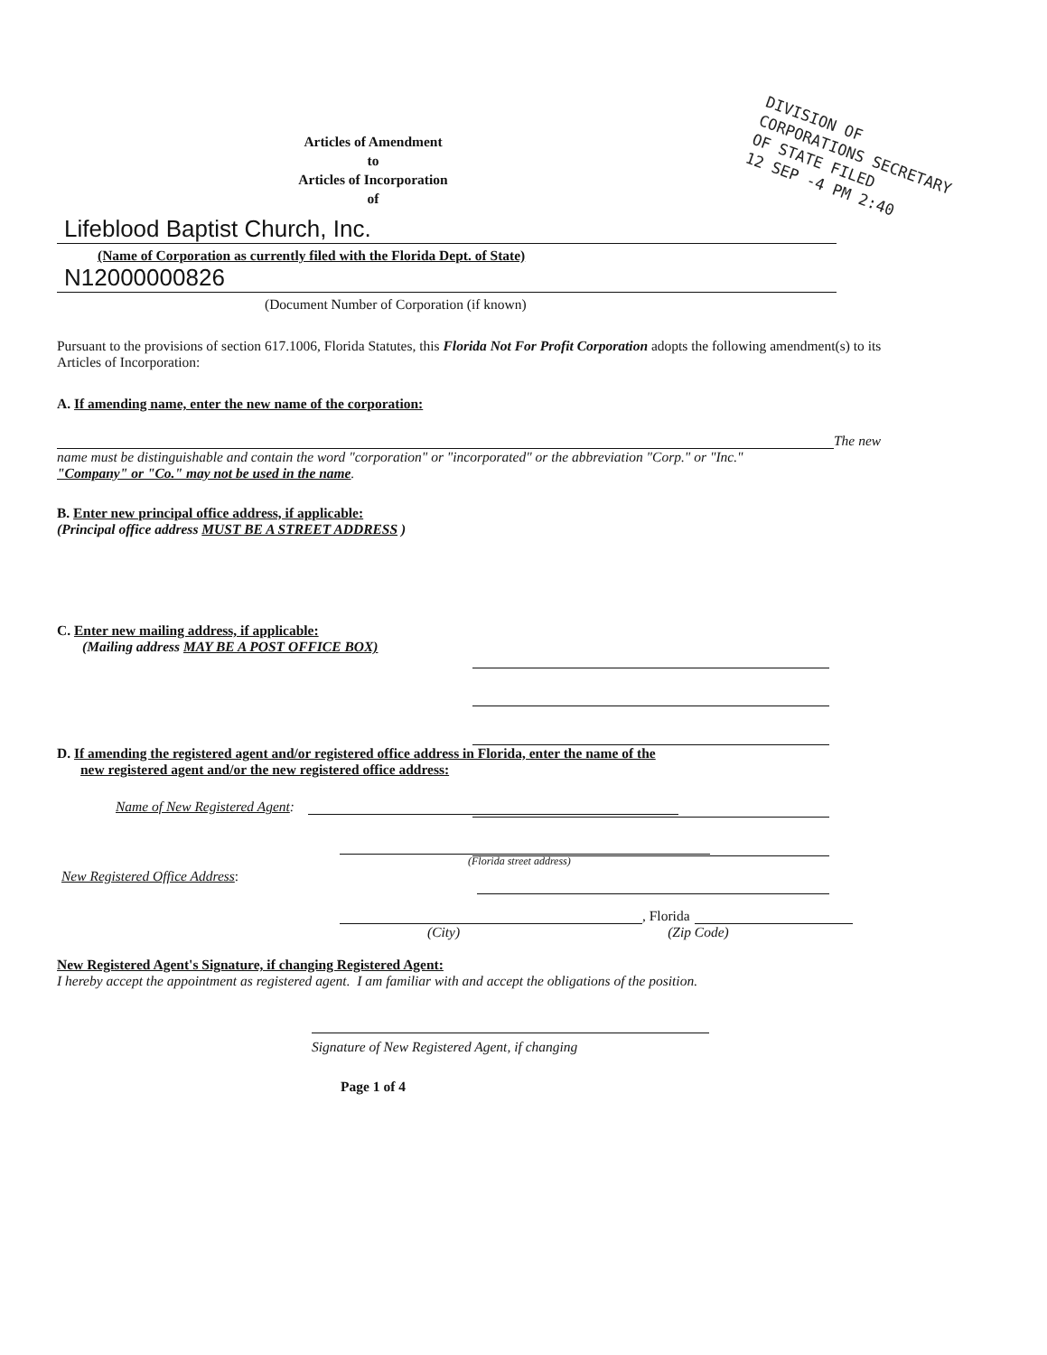DIVISION OF CORPORATIONS SECRETARY OF STATE FILED
12 SEP -4 PM 2:40
Articles of Amendment
to
Articles of Incorporation
of
Lifeblood Baptist Church, Inc.
(Name of Corporation as currently filed with the Florida Dept. of State)
N12000000826
(Document Number of Corporation (if known)
Pursuant to the provisions of section 617.1006, Florida Statutes, this Florida Not For Profit Corporation adopts the following amendment(s) to its Articles of Incorporation:
A. If amending name, enter the new name of the corporation:
The new
name must be distinguishable and contain the word "corporation" or "incorporated" or the abbreviation "Corp." or "Inc."
"Company" or "Co." may not be used in the name.
B. Enter new principal office address, if applicable:
(Principal office address MUST BE A STREET ADDRESS )
C. Enter new mailing address, if applicable:
(Mailing address MAY BE A POST OFFICE BOX)
D. If amending the registered agent and/or registered office address in Florida, enter the name of the
new registered agent and/or the new registered office address:
Name of New Registered Agent:
(Florida street address)
New Registered Office Address:
, Florida
(City) (Zip Code)
New Registered Agent's Signature, if changing Registered Agent:
I hereby accept the appointment as registered agent. I am familiar with and accept the obligations of the position.
Signature of New Registered Agent, if changing
Page 1 of 4